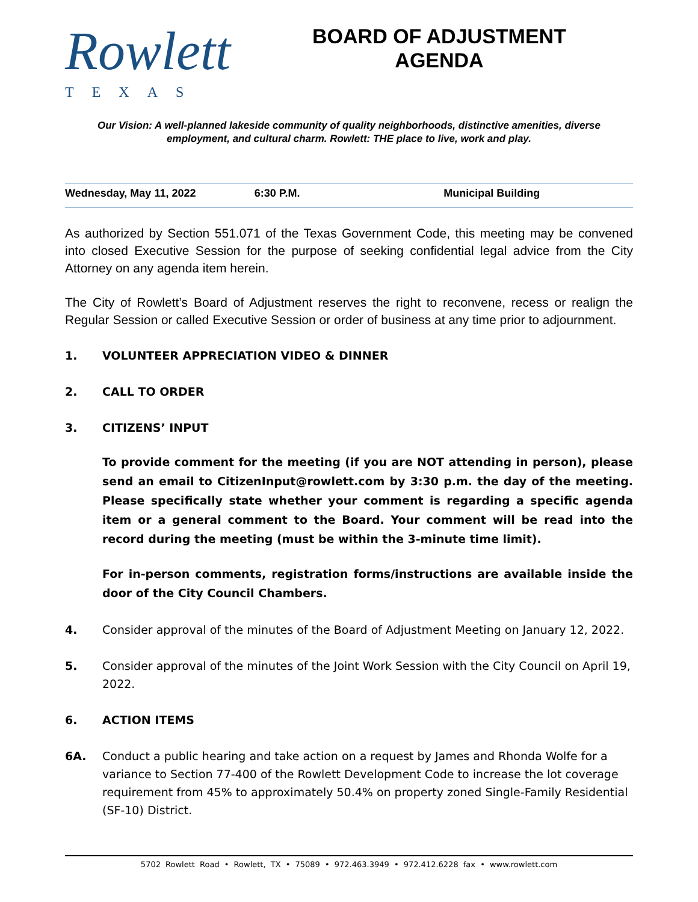Rowlett
TEXAS
BOARD OF ADJUSTMENT
AGENDA
Our Vision: A well-planned lakeside community of quality neighborhoods, distinctive amenities, diverse employment, and cultural charm. Rowlett: THE place to live, work and play.
Wednesday, May 11, 2022 6:30 P.M. Municipal Building
As authorized by Section 551.071 of the Texas Government Code, this meeting may be convened into closed Executive Session for the purpose of seeking confidential legal advice from the City Attorney on any agenda item herein.
The City of Rowlett’s Board of Adjustment reserves the right to reconvene, recess or realign the Regular Session or called Executive Session or order of business at any time prior to adjournment.
1. VOLUNTEER APPRECIATION VIDEO & DINNER
2. CALL TO ORDER
3. CITIZENS’ INPUT
To provide comment for the meeting (if you are NOT attending in person), please send an email to CitizenInput@rowlett.com by 3:30 p.m. the day of the meeting. Please specifically state whether your comment is regarding a specific agenda item or a general comment to the Board. Your comment will be read into the record during the meeting (must be within the 3-minute time limit).
For in-person comments, registration forms/instructions are available inside the door of the City Council Chambers.
4. Consider approval of the minutes of the Board of Adjustment Meeting on January 12, 2022.
5. Consider approval of the minutes of the Joint Work Session with the City Council on April 19, 2022.
6. ACTION ITEMS
6A. Conduct a public hearing and take action on a request by James and Rhonda Wolfe for a variance to Section 77-400 of the Rowlett Development Code to increase the lot coverage requirement from 45% to approximately 50.4% on property zoned Single-Family Residential (SF-10) District.
5702 Rowlett Road • Rowlett, TX • 75089 • 972.463.3949 • 972.412.6228 fax • www.rowlett.com